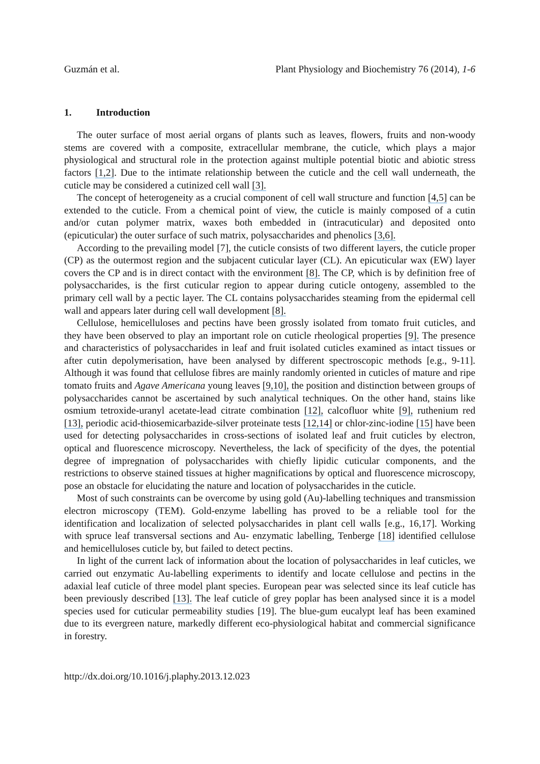Guzmán et al. Plant Physiology and Biochemistry 76 (2014), 1-6
1. Introduction
The outer surface of most aerial organs of plants such as leaves, flowers, fruits and non-woody stems are covered with a composite, extracellular membrane, the cuticle, which plays a major physiological and structural role in the protection against multiple potential biotic and abiotic stress factors [1,2]. Due to the intimate relationship between the cuticle and the cell wall underneath, the cuticle may be considered a cutinized cell wall [3].
The concept of heterogeneity as a crucial component of cell wall structure and function [4,5] can be extended to the cuticle. From a chemical point of view, the cuticle is mainly composed of a cutin and/or cutan polymer matrix, waxes both embedded in (intracuticular) and deposited onto (epicuticular) the outer surface of such matrix, polysaccharides and phenolics [3,6].
According to the prevailing model [7], the cuticle consists of two different layers, the cuticle proper (CP) as the outermost region and the subjacent cuticular layer (CL). An epicuticular wax (EW) layer covers the CP and is in direct contact with the environment [8]. The CP, which is by definition free of polysaccharides, is the first cuticular region to appear during cuticle ontogeny, assembled to the primary cell wall by a pectic layer. The CL contains polysaccharides steaming from the epidermal cell wall and appears later during cell wall development [8].
Cellulose, hemicelluloses and pectins have been grossly isolated from tomato fruit cuticles, and they have been observed to play an important role on cuticle rheological properties [9]. The presence and characteristics of polysaccharides in leaf and fruit isolated cuticles examined as intact tissues or after cutin depolymerisation, have been analysed by different spectroscopic methods [e.g., 9-11]. Although it was found that cellulose fibres are mainly randomly oriented in cuticles of mature and ripe tomato fruits and Agave Americana young leaves [9,10], the position and distinction between groups of polysaccharides cannot be ascertained by such analytical techniques. On the other hand, stains like osmium tetroxide-uranyl acetate-lead citrate combination [12], calcofluor white [9], ruthenium red [13], periodic acid-thiosemicarbazide-silver proteinate tests [12,14] or chlor-zinc-iodine [15] have been used for detecting polysaccharides in cross-sections of isolated leaf and fruit cuticles by electron, optical and fluorescence microscopy. Nevertheless, the lack of specificity of the dyes, the potential degree of impregnation of polysaccharides with chiefly lipidic cuticular components, and the restrictions to observe stained tissues at higher magnifications by optical and fluorescence microscopy, pose an obstacle for elucidating the nature and location of polysaccharides in the cuticle.
Most of such constraints can be overcome by using gold (Au)-labelling techniques and transmission electron microscopy (TEM). Gold-enzyme labelling has proved to be a reliable tool for the identification and localization of selected polysaccharides in plant cell walls [e.g., 16,17]. Working with spruce leaf transversal sections and Au- enzymatic labelling, Tenberge [18] identified cellulose and hemicelluloses cuticle by, but failed to detect pectins.
In light of the current lack of information about the location of polysaccharides in leaf cuticles, we carried out enzymatic Au-labelling experiments to identify and locate cellulose and pectins in the adaxial leaf cuticle of three model plant species. European pear was selected since its leaf cuticle has been previously described [13]. The leaf cuticle of grey poplar has been analysed since it is a model species used for cuticular permeability studies [19]. The blue-gum eucalypt leaf has been examined due to its evergreen nature, markedly different eco-physiological habitat and commercial significance in forestry.
http://dx.doi.org/10.1016/j.plaphy.2013.12.023